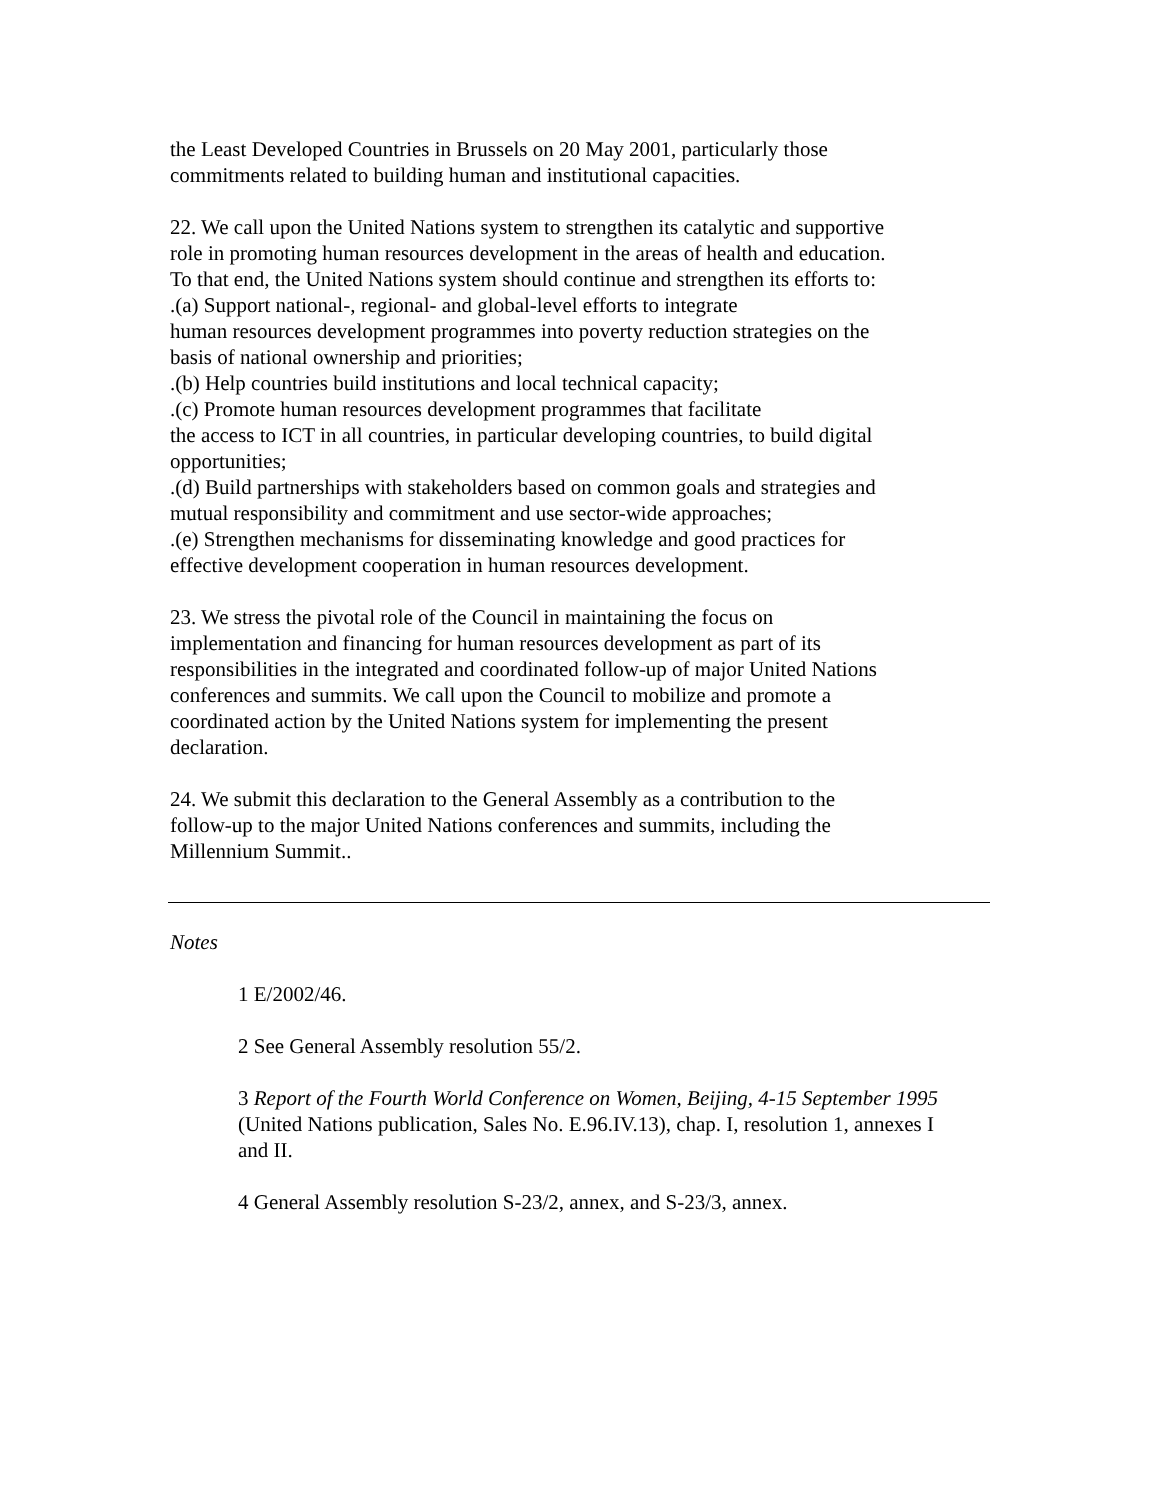the Least Developed Countries in Brussels on 20 May 2001, particularly those commitments related to building human and institutional capacities.
22. We call upon the United Nations system to strengthen its catalytic and supportive role in promoting human resources development in the areas of health and education. To that end, the United Nations system should continue and strengthen its efforts to:
.(a) Support national-, regional- and global-level efforts to integrate
human resources development programmes into poverty reduction strategies on the basis of national ownership and priorities;
.(b) Help countries build institutions and local technical capacity;
.(c) Promote human resources development programmes that facilitate
the access to ICT in all countries, in particular developing countries, to build digital opportunities;
.(d) Build partnerships with stakeholders based on common goals and strategies and mutual responsibility and commitment and use sector-wide approaches;
.(e) Strengthen mechanisms for disseminating knowledge and good practices for effective development cooperation in human resources development.
23. We stress the pivotal role of the Council in maintaining the focus on implementation and financing for human resources development as part of its responsibilities in the integrated and coordinated follow-up of major United Nations conferences and summits. We call upon the Council to mobilize and promote a coordinated action by the United Nations system for implementing the present declaration.
24. We submit this declaration to the General Assembly as a contribution to the follow-up to the major United Nations conferences and summits, including the Millennium Summit..
Notes
1 E/2002/46.
2 See General Assembly resolution 55/2.
3 Report of the Fourth World Conference on Women, Beijing, 4-15 September 1995 (United Nations publication, Sales No. E.96.IV.13), chap. I, resolution 1, annexes I and II.
4 General Assembly resolution S-23/2, annex, and S-23/3, annex.